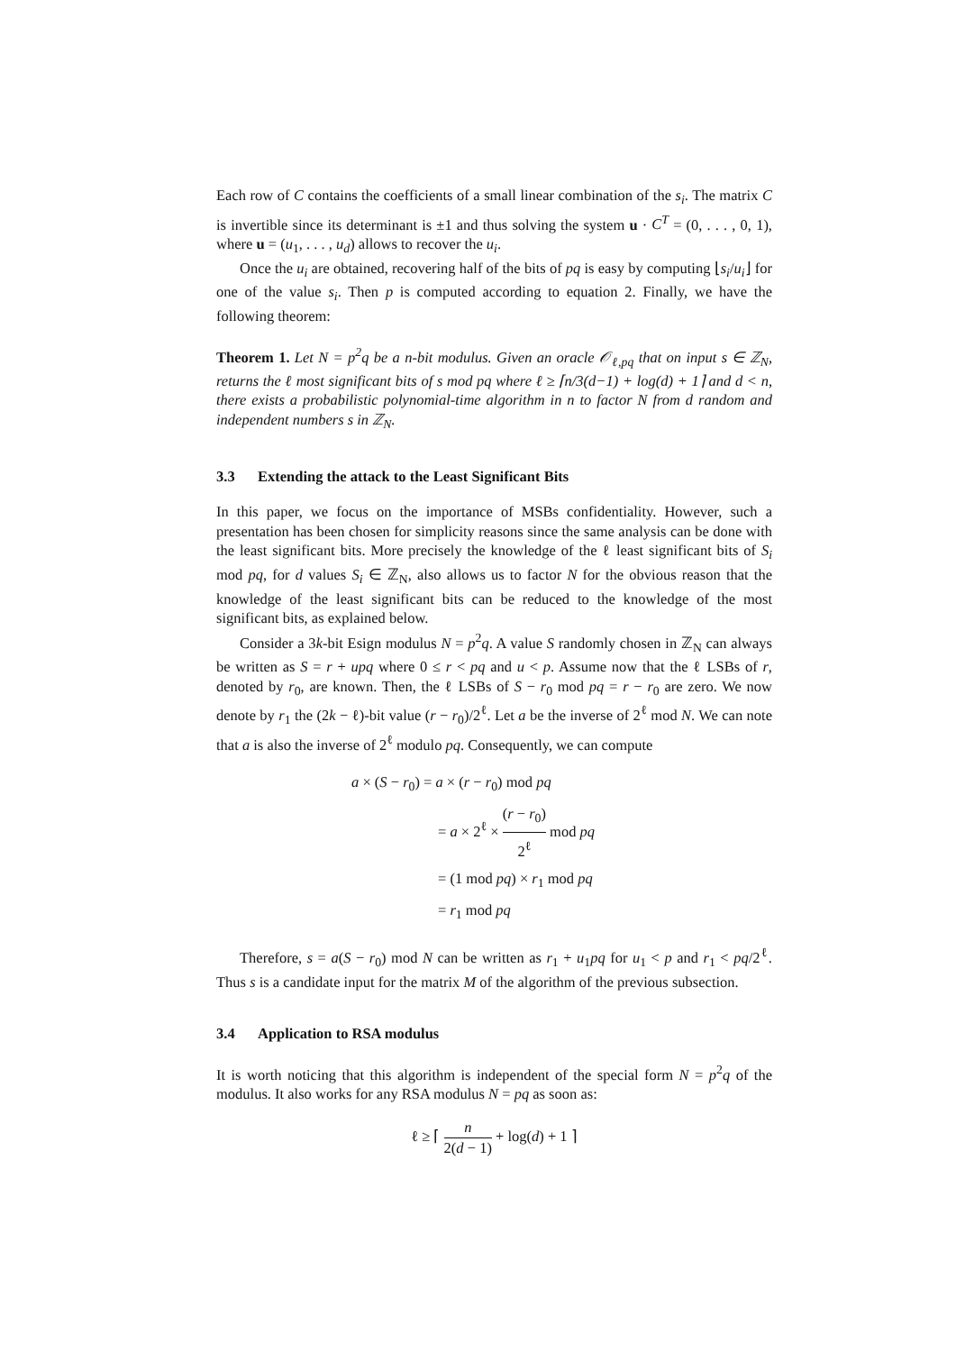Each row of C contains the coefficients of a small linear combination of the s<sub>i</sub>. The matrix C is invertible since its determinant is ±1 and thus solving the system u · C<sup>T</sup> = (0, . . . , 0, 1), where u = (u<sub>1</sub>, . . . , u<sub>d</sub>) allows to recover the u<sub>i</sub>.
Once the u<sub>i</sub> are obtained, recovering half of the bits of pq is easy by computing ⌊s<sub>i</sub>/u<sub>i</sub>⌋ for one of the value s<sub>i</sub>. Then p is computed according to equation 2. Finally, we have the following theorem:
Theorem 1. Let N = p<sup>2</sup>q be a n-bit modulus. Given an oracle 𝒪<sub>ℓ,pq</sub> that on input s ∈ ℤ<sub>N</sub>, returns the ℓ most significant bits of s mod pq where ℓ ≥ ⌈n/3(d−1) + log(d) + 1⌉ and d < n, there exists a probabilistic polynomial-time algorithm in n to factor N from d random and independent numbers s in ℤ<sub>N</sub>.
3.3 Extending the attack to the Least Significant Bits
In this paper, we focus on the importance of MSBs confidentiality. However, such a presentation has been chosen for simplicity reasons since the same analysis can be done with the least significant bits. More precisely the knowledge of the ℓ least significant bits of S<sub>i</sub> mod pq, for d values S<sub>i</sub> ∈ ℤ<sub>N</sub>, also allows us to factor N for the obvious reason that the knowledge of the least significant bits can be reduced to the knowledge of the most significant bits, as explained below.
Consider a 3k-bit Esign modulus N = p<sup>2</sup>q. A value S randomly chosen in ℤ<sub>N</sub> can always be written as S = r + upq where 0 ≤ r < pq and u < p. Assume now that the ℓ LSBs of r, denoted by r<sub>0</sub>, are known. Then, the ℓ LSBs of S − r<sub>0</sub> mod pq = r − r<sub>0</sub> are zero. We now denote by r<sub>1</sub> the (2k − ℓ)-bit value (r − r<sub>0</sub>)/2<sup>ℓ</sup>. Let a be the inverse of 2<sup>ℓ</sup> mod N. We can note that a is also the inverse of 2<sup>ℓ</sup> modulo pq. Consequently, we can compute
a × (S − r<sub>0</sub>) = a × (r − r<sub>0</sub>) mod pq
= a × 2<sup>ℓ</sup> × (r − r<sub>0</sub>) 2<sup>ℓ</sup> mod pq
= (1 mod pq) × r<sub>1</sub> mod pq
= r<sub>1</sub> mod pq
Therefore, s = a(S − r<sub>0</sub>) mod N can be written as r<sub>1</sub> + u<sub>1</sub>pq for u<sub>1</sub> < p and r<sub>1</sub> < pq/2<sup>ℓ</sup>. Thus s is a candidate input for the matrix M of the algorithm of the previous subsection.
3.4 Application to RSA modulus
It is worth noticing that this algorithm is independent of the special form N = p<sup>2</sup>q of the modulus. It also works for any RSA modulus N = pq as soon as:
ℓ ≥ ⌈ n 2(d − 1) + log(d) + 1 ⌉